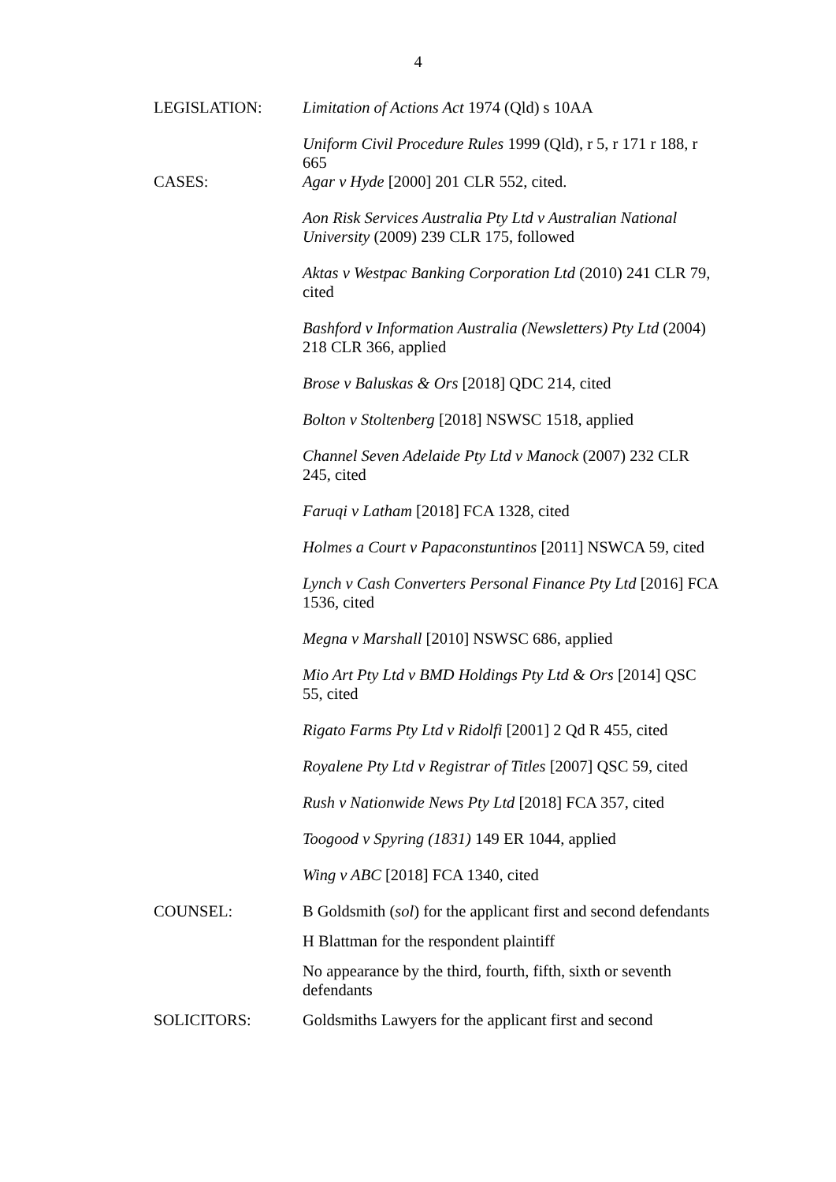4
LEGISLATION: Limitation of Actions Act 1974 (Qld) s 10AA
Uniform Civil Procedure Rules 1999 (Qld), r 5, r 171 r 188, r 665
CASES: Agar v Hyde [2000] 201 CLR 552, cited.
Aon Risk Services Australia Pty Ltd v Australian National University (2009) 239 CLR 175, followed
Aktas v Westpac Banking Corporation Ltd (2010) 241 CLR 79, cited
Bashford v Information Australia (Newsletters) Pty Ltd (2004) 218 CLR 366, applied
Brose v Baluskas & Ors [2018] QDC 214, cited
Bolton v Stoltenberg [2018] NSWSC 1518, applied
Channel Seven Adelaide Pty Ltd v Manock (2007) 232 CLR 245, cited
Faruqi v Latham [2018] FCA 1328, cited
Holmes a Court v Papaconstuntinos [2011] NSWCA 59, cited
Lynch v Cash Converters Personal Finance Pty Ltd [2016] FCA 1536, cited
Megna v Marshall [2010] NSWSC 686, applied
Mio Art Pty Ltd v BMD Holdings Pty Ltd & Ors [2014] QSC 55, cited
Rigato Farms Pty Ltd v Ridolfi [2001] 2 Qd R 455, cited
Royalene Pty Ltd v Registrar of Titles [2007] QSC 59, cited
Rush v Nationwide News Pty Ltd [2018] FCA 357, cited
Toogood v Spyring (1831) 149 ER 1044, applied
Wing v ABC [2018] FCA 1340, cited
COUNSEL: B Goldsmith (sol) for the applicant first and second defendants
H Blattman for the respondent plaintiff
No appearance by the third, fourth, fifth, sixth or seventh defendants
SOLICITORS: Goldsmiths Lawyers for the applicant first and second